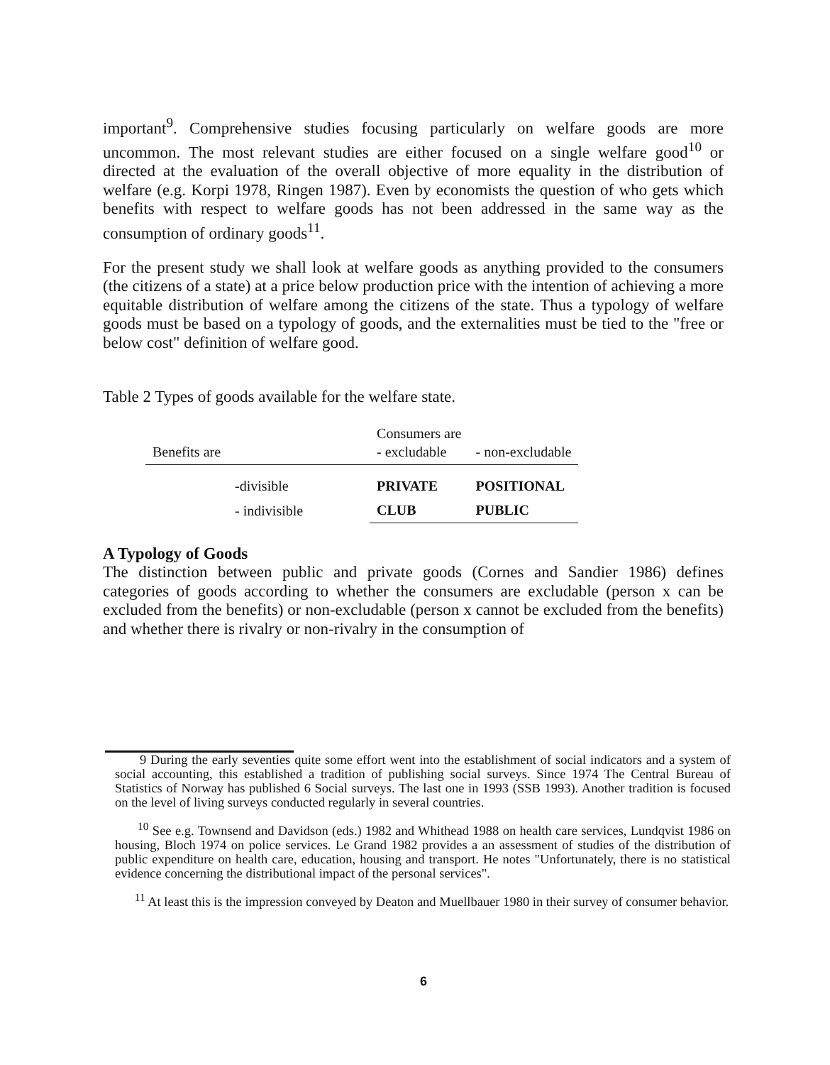important<sup>9</sup>. Comprehensive studies focusing particularly on welfare goods are more uncommon. The most relevant studies are either focused on a single welfare good<sup>10</sup> or directed at the evaluation of the overall objective of more equality in the distribution of welfare (e.g. Korpi 1978, Ringen 1987). Even by economists the question of who gets which benefits with respect to welfare goods has not been addressed in the same way as the consumption of ordinary goods<sup>11</sup>.
For the present study we shall look at welfare goods as anything provided to the consumers (the citizens of a state) at a price below production price with the intention of achieving a more equitable distribution of welfare among the citizens of the state. Thus a typology of welfare goods must be based on a typology of goods, and the externalities must be tied to the "free or below cost" definition of welfare good.
Table 2 Types of goods available for the welfare state.
| Benefits are | | Consumers are - excludable | - non-excludable |
| | -divisible | PRIVATE | POSITIONAL |
| | - indivisible | CLUB | PUBLIC |
A Typology of Goods
The distinction between public and private goods (Cornes and Sandier 1986) defines categories of goods according to whether the consumers are excludable (person x can be excluded from the benefits) or non-excludable (person x cannot be excluded from the benefits) and whether there is rivalry or non-rivalry in the consumption of
9 During the early seventies quite some effort went into the establishment of social indicators and a system of social accounting, this established a tradition of publishing social surveys. Since 1974 The Central Bureau of Statistics of Norway has published 6 Social surveys. The last one in 1993 (SSB 1993). Another tradition is focused on the level of living surveys conducted regularly in several countries.
<sup>10</sup> See e.g. Townsend and Davidson (eds.) 1982 and Whithead 1988 on health care services, Lundqvist 1986 on housing, Bloch 1974 on police services. Le Grand 1982 provides a an assessment of studies of the distribution of public expenditure on health care, education, housing and transport. He notes "Unfortunately, there is no statistical evidence concerning the distributional impact of the personal services".
<sup>11</sup> At least this is the impression conveyed by Deaton and Muellbauer 1980 in their survey of consumer behavior.
6